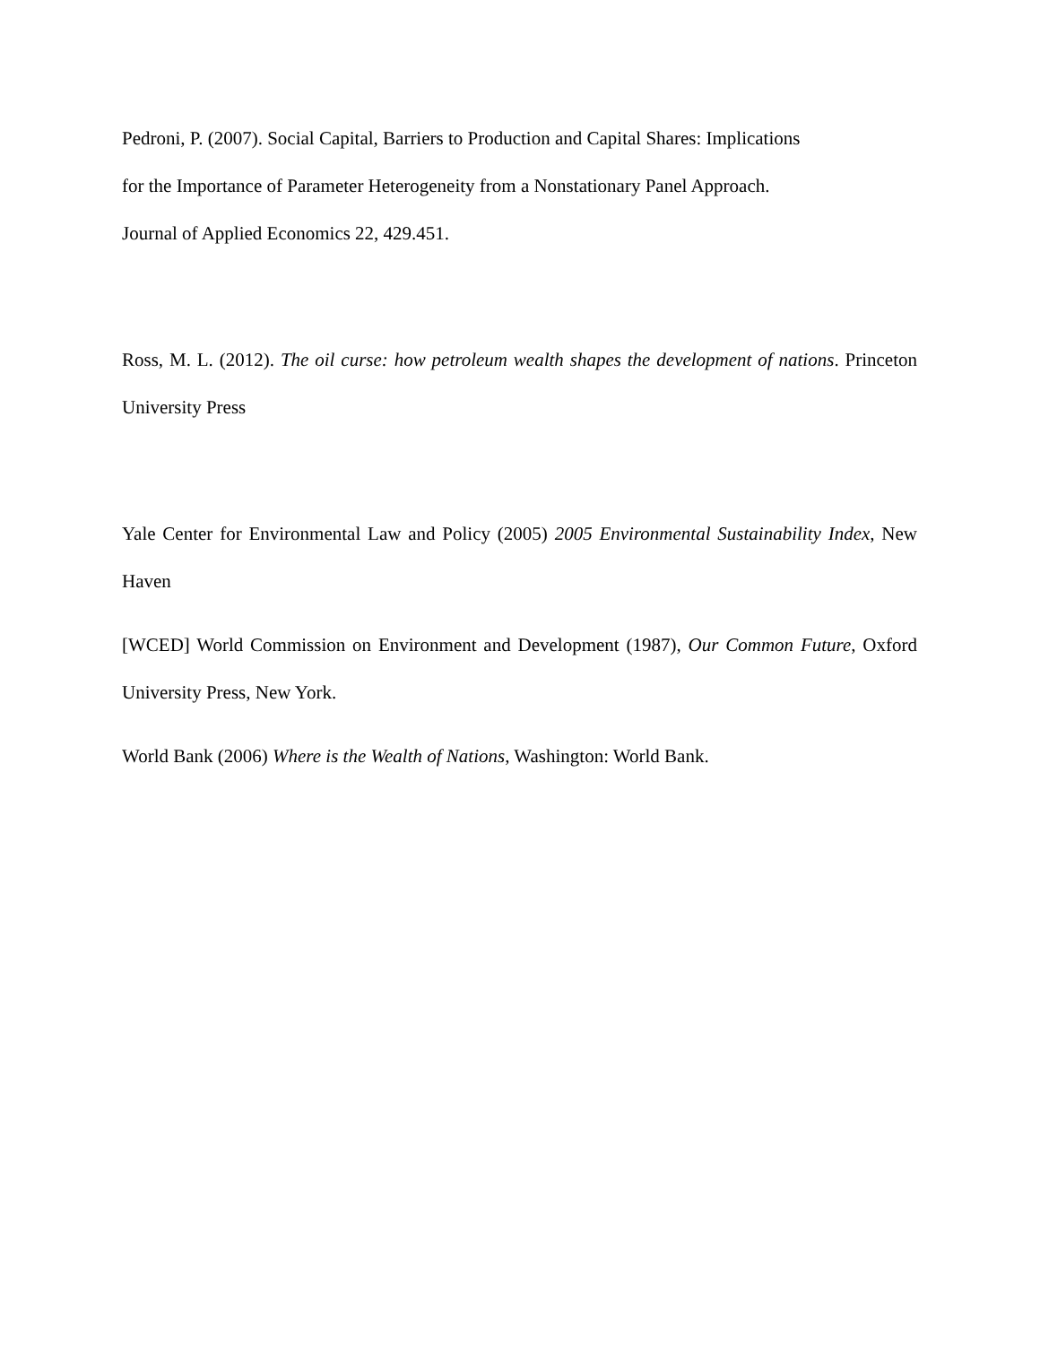Pedroni, P. (2007). Social Capital, Barriers to Production and Capital Shares: Implications
for the Importance of Parameter Heterogeneity from a Nonstationary Panel Approach.
Journal of Applied Economics 22, 429.451.
Ross, M. L. (2012). The oil curse: how petroleum wealth shapes the development of nations. Princeton University Press
Yale Center for Environmental Law and Policy (2005) 2005 Environmental Sustainability Index, New Haven
[WCED] World Commission on Environment and Development (1987), Our Common Future, Oxford University Press, New York.
World Bank (2006) Where is the Wealth of Nations, Washington: World Bank.